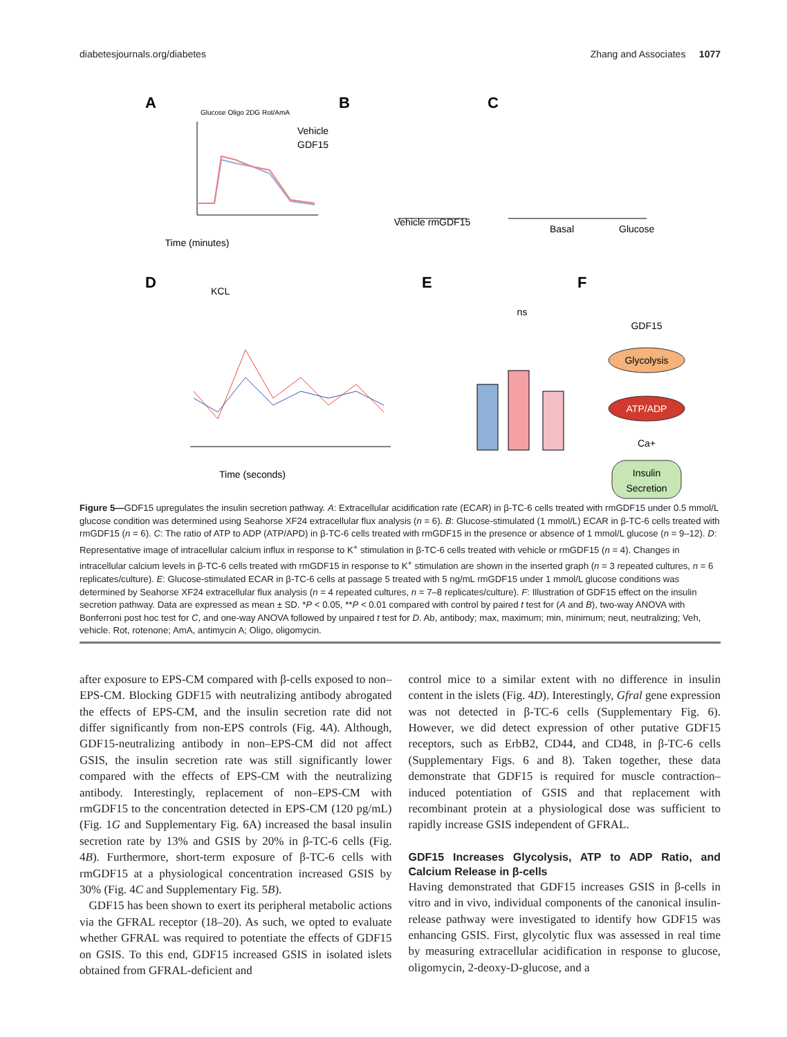diabetesjournals.org/diabetes Zhang and Associates 1077
A
B
C
D
E
F
Time (minutes)
Vehicle
GDF15
Glucose Oligo 2DG Rot/AmA
Vehicle rmGDF15
Basal
Glucose
Time (seconds)
KCL
ns
GDF15
Glycolysis
ATP/ADP
Ca+
Insulin
Secretion
Figure 5—GDF15 upregulates the insulin secretion pathway. A: Extracellular acidification rate (ECAR) in β-TC-6 cells treated with rmGDF15 under 0.5 mmol/L glucose condition was determined using Seahorse XF24 extracellular flux analysis (n = 6). B: Glucose-stimulated (1 mmol/L) ECAR in β-TC-6 cells treated with rmGDF15 (n = 6). C: The ratio of ATP to ADP (ATP/APD) in β-TC-6 cells treated with rmGDF15 in the presence or absence of 1 mmol/L glucose (n = 9–12). D: Representative image of intracellular calcium influx in response to K<sup>+</sup> stimulation in β-TC-6 cells treated with vehicle or rmGDF15 (n = 4). Changes in intracellular calcium levels in β-TC-6 cells treated with rmGDF15 in response to K<sup>+</sup> stimulation are shown in the inserted graph (n = 3 repeated cultures, n = 6 replicates/culture). E: Glucose-stimulated ECAR in β-TC-6 cells at passage 5 treated with 5 ng/mL rmGDF15 under 1 mmol/L glucose conditions was determined by Seahorse XF24 extracellular flux analysis (n = 4 repeated cultures, n = 7–8 replicates/culture). F: Illustration of GDF15 effect on the insulin secretion pathway. Data are expressed as mean ± SD. *P < 0.05, **P < 0.01 compared with control by paired t test for (A and B), two-way ANOVA with Bonferroni post hoc test for C, and one-way ANOVA followed by unpaired t test for D. Ab, antibody; max, maximum; min, minimum; neut, neutralizing; Veh, vehicle. Rot, rotenone; AmA, antimycin A; Oligo, oligomycin.
after exposure to EPS-CM compared with β-cells exposed to non–EPS-CM. Blocking GDF15 with neutralizing antibody abrogated the effects of EPS-CM, and the insulin secretion rate did not differ significantly from non-EPS controls (Fig. 4A). Although, GDF15-neutralizing antibody in non–EPS-CM did not affect GSIS, the insulin secretion rate was still significantly lower compared with the effects of EPS-CM with the neutralizing antibody. Interestingly, replacement of non–EPS-CM with rmGDF15 to the concentration detected in EPS-CM (120 pg/mL) (Fig. 1G and Supplementary Fig. 6A) increased the basal insulin secretion rate by 13% and GSIS by 20% in β-TC-6 cells (Fig. 4B). Furthermore, short-term exposure of β-TC-6 cells with rmGDF15 at a physiological concentration increased GSIS by 30% (Fig. 4C and Supplementary Fig. 5B).
GDF15 has been shown to exert its peripheral metabolic actions via the GFRAL receptor (18–20). As such, we opted to evaluate whether GFRAL was required to potentiate the effects of GDF15 on GSIS. To this end, GDF15 increased GSIS in isolated islets obtained from GFRAL-deficient and
control mice to a similar extent with no difference in insulin content in the islets (Fig. 4D). Interestingly, Gfral gene expression was not detected in β-TC-6 cells (Supplementary Fig. 6). However, we did detect expression of other putative GDF15 receptors, such as ErbB2, CD44, and CD48, in β-TC-6 cells (Supplementary Figs. 6 and 8). Taken together, these data demonstrate that GDF15 is required for muscle contraction–induced potentiation of GSIS and that replacement with recombinant protein at a physiological dose was sufficient to rapidly increase GSIS independent of GFRAL.
GDF15 Increases Glycolysis, ATP to ADP Ratio, and Calcium Release in β-cells
Having demonstrated that GDF15 increases GSIS in β-cells in vitro and in vivo, individual components of the canonical insulin-release pathway were investigated to identify how GDF15 was enhancing GSIS. First, glycolytic flux was assessed in real time by measuring extracellular acidification in response to glucose, oligomycin, 2-deoxy-D-glucose, and a